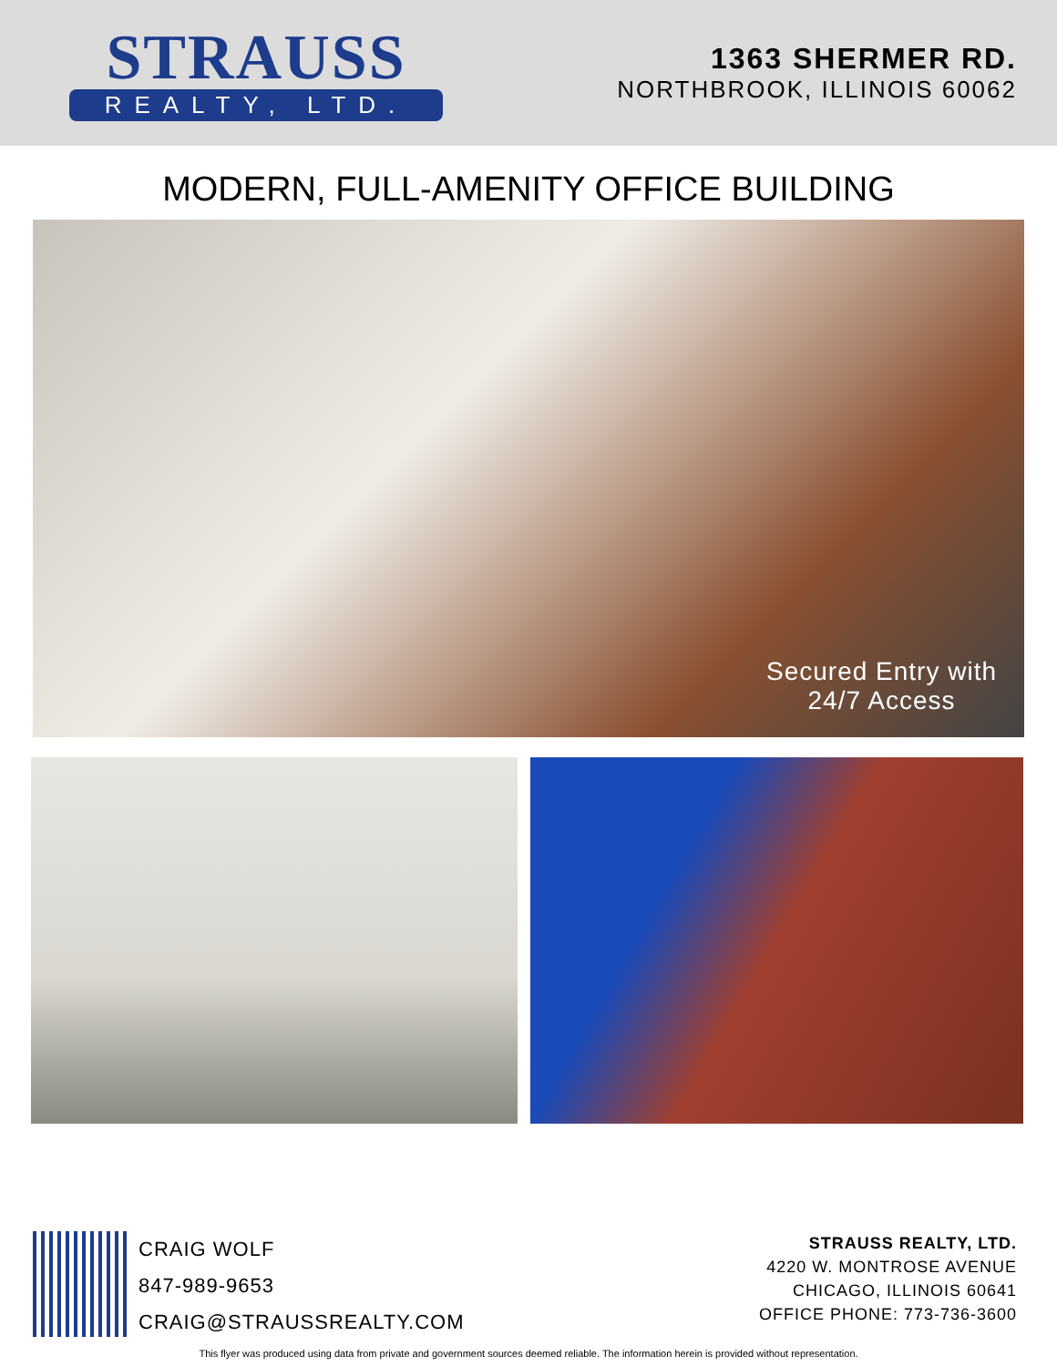STRAUSS
REALTY, LTD.
1363 SHERMER RD.
NORTHBROOK, ILLINOIS 60062
MODERN, FULL-AMENITY OFFICE BUILDING
Secured Entry with
24/7 Access
CRAIG WOLF
847-989-9653
CRAIG@STRAUSSREALTY.COM
STRAUSS REALTY, LTD.
4220 W. MONTROSE AVENUE
CHICAGO, ILLINOIS 60641
OFFICE PHONE: 773-736-3600
This flyer was produced using data from private and government sources deemed reliable. The information herein is provided without representation.